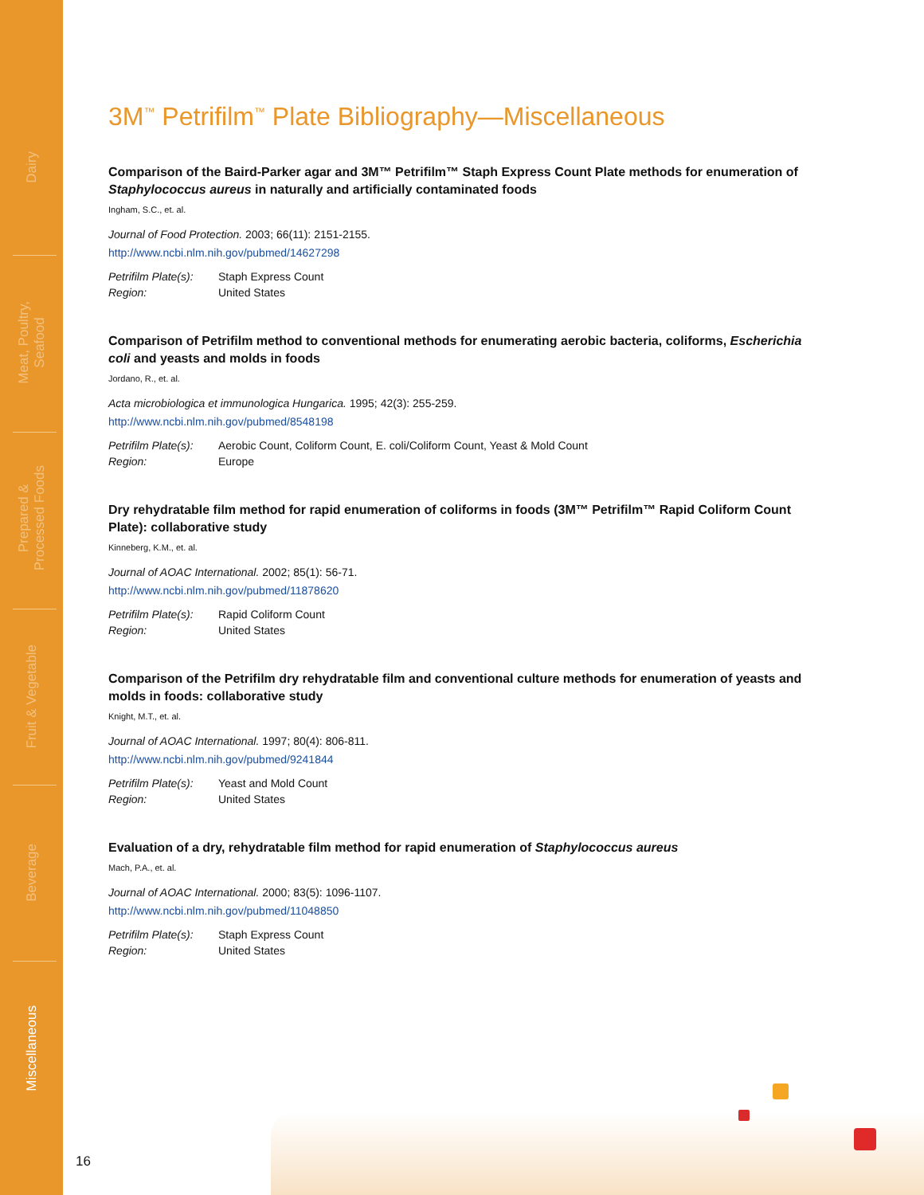Dairy
Meat, Poultry,
Seafood
Prepared &
Processed Foods
Fruit & Vegetable
Beverage
Miscellaneous
3M<sup>™</sup> Petrifilm<sup>™</sup> Plate Bibliography—Miscellaneous
Comparison of the Baird-Parker agar and 3M™ Petrifilm™ Staph Express Count Plate methods for enumeration of Staphylococcus aureus in naturally and artificially contaminated foods
Ingham, S.C., et. al.
Journal of Food Protection. 2003; 66(11): 2151-2155.
http://www.ncbi.nlm.nih.gov/pubmed/14627298
| Petrifilm Plate(s): | Staph Express Count |
| Region: | United States |
Comparison of Petrifilm method to conventional methods for enumerating aerobic bacteria, coliforms, Escherichia coli and yeasts and molds in foods
Jordano, R., et. al.
Acta microbiologica et immunologica Hungarica. 1995; 42(3): 255-259.
http://www.ncbi.nlm.nih.gov/pubmed/8548198
| Petrifilm Plate(s): | Aerobic Count, Coliform Count, E. coli/Coliform Count, Yeast & Mold Count |
| Region: | Europe |
Dry rehydratable film method for rapid enumeration of coliforms in foods (3M™ Petrifilm™ Rapid Coliform Count Plate): collaborative study
Kinneberg, K.M., et. al.
Journal of AOAC International. 2002; 85(1): 56-71.
http://www.ncbi.nlm.nih.gov/pubmed/11878620
| Petrifilm Plate(s): | Rapid Coliform Count |
| Region: | United States |
Comparison of the Petrifilm dry rehydratable film and conventional culture methods for enumeration of yeasts and molds in foods: collaborative study
Knight, M.T., et. al.
Journal of AOAC International. 1997; 80(4): 806-811.
http://www.ncbi.nlm.nih.gov/pubmed/9241844
| Petrifilm Plate(s): | Yeast and Mold Count |
| Region: | United States |
Evaluation of a dry, rehydratable film method for rapid enumeration of Staphylococcus aureus
Mach, P.A., et. al.
Journal of AOAC International. 2000; 83(5): 1096-1107.
http://www.ncbi.nlm.nih.gov/pubmed/11048850
| Petrifilm Plate(s): | Staph Express Count |
| Region: | United States |
16